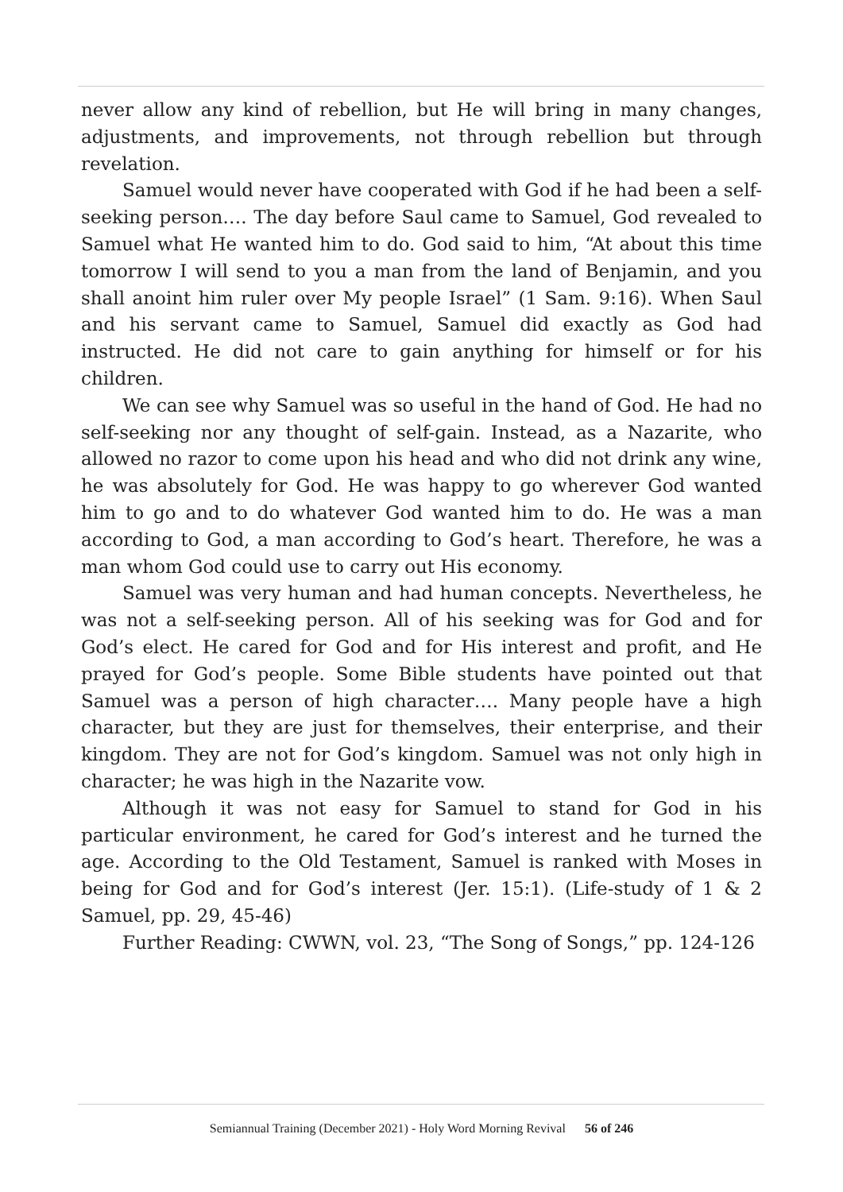never allow any kind of rebellion, but He will bring in many changes, adjustments, and improvements, not through rebellion but through revelation.
Samuel would never have cooperated with God if he had been a self-seeking person…. The day before Saul came to Samuel, God revealed to Samuel what He wanted him to do. God said to him, “At about this time tomorrow I will send to you a man from the land of Benjamin, and you shall anoint him ruler over My people Israel” (1 Sam. 9:16). When Saul and his servant came to Samuel, Samuel did exactly as God had instructed. He did not care to gain anything for himself or for his children.
We can see why Samuel was so useful in the hand of God. He had no self-seeking nor any thought of self-gain. Instead, as a Nazarite, who allowed no razor to come upon his head and who did not drink any wine, he was absolutely for God. He was happy to go wherever God wanted him to go and to do whatever God wanted him to do. He was a man according to God, a man according to God’s heart. Therefore, he was a man whom God could use to carry out His economy.
Samuel was very human and had human concepts. Nevertheless, he was not a self-seeking person. All of his seeking was for God and for God’s elect. He cared for God and for His interest and profit, and He prayed for God’s people. Some Bible students have pointed out that Samuel was a person of high character…. Many people have a high character, but they are just for themselves, their enterprise, and their kingdom. They are not for God’s kingdom. Samuel was not only high in character; he was high in the Nazarite vow.
Although it was not easy for Samuel to stand for God in his particular environment, he cared for God’s interest and he turned the age. According to the Old Testament, Samuel is ranked with Moses in being for God and for God’s interest (Jer. 15:1). (Life-study of 1 & 2 Samuel, pp. 29, 45-46)
Further Reading: CWWN, vol. 23, “The Song of Songs,” pp. 124-126
Semiannual Training (December 2021) - Holy Word Morning Revival 56 of 246